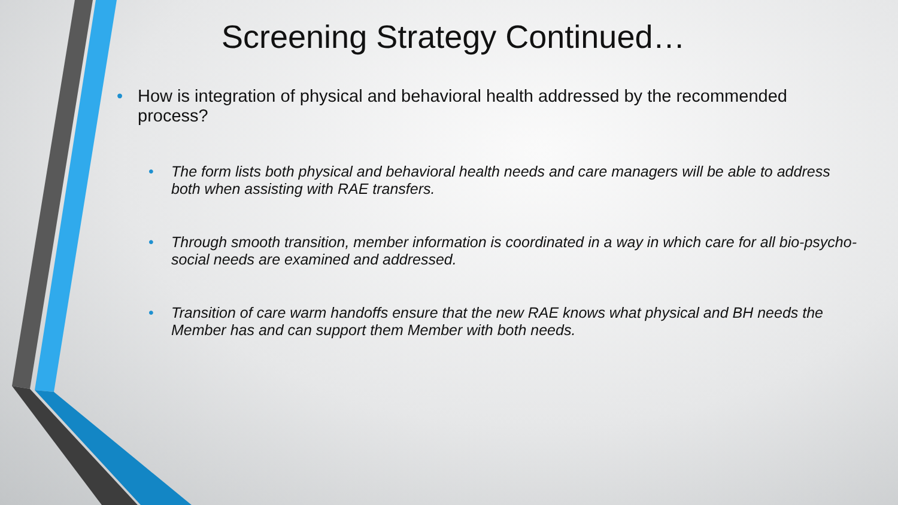Screening Strategy Continued…
• How is integration of physical and behavioral health addressed by the recommended process?
• The form lists both physical and behavioral health needs and care managers will be able to address both when assisting with RAE transfers.
• Through smooth transition, member information is coordinated in a way in which care for all bio-psycho-social needs are examined and addressed.
• Transition of care warm handoffs ensure that the new RAE knows what physical and BH needs the Member has and can support them Member with both needs.